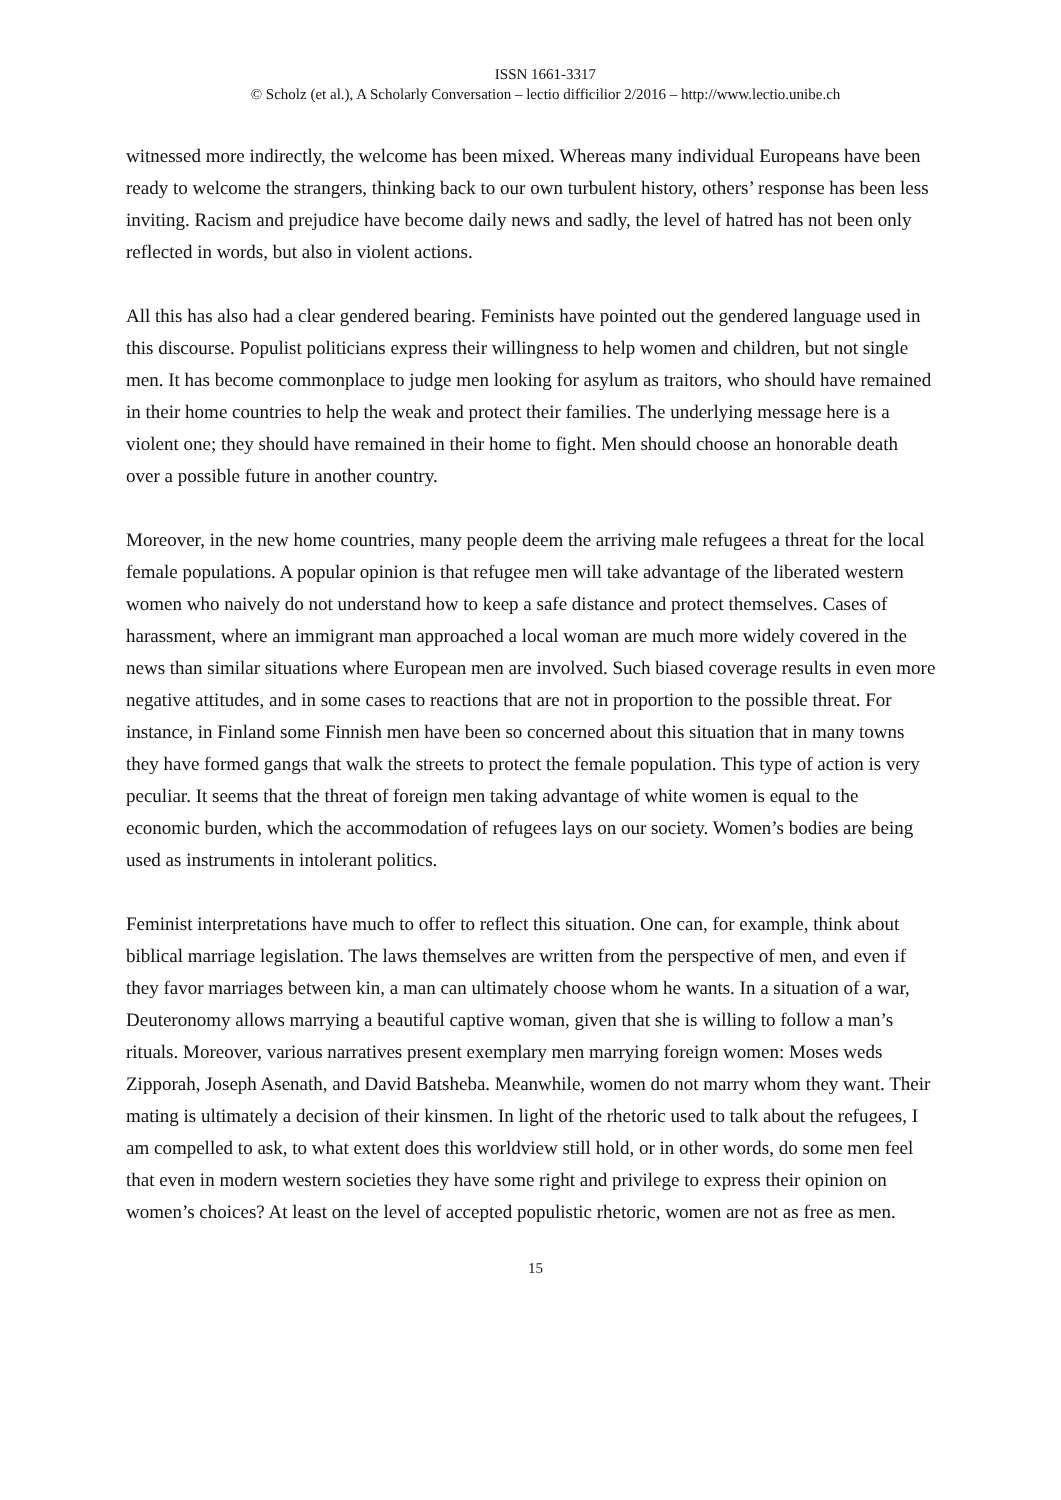ISSN 1661-3317
© Scholz (et al.), A Scholarly Conversation – lectio difficilior 2/2016 – http://www.lectio.unibe.ch
witnessed more indirectly, the welcome has been mixed. Whereas many individual Europeans have been ready to welcome the strangers, thinking back to our own turbulent history, others’ response has been less inviting. Racism and prejudice have become daily news and sadly, the level of hatred has not been only reflected in words, but also in violent actions.
All this has also had a clear gendered bearing. Feminists have pointed out the gendered language used in this discourse. Populist politicians express their willingness to help women and children, but not single men. It has become commonplace to judge men looking for asylum as traitors, who should have remained in their home countries to help the weak and protect their families. The underlying message here is a violent one; they should have remained in their home to fight. Men should choose an honorable death over a possible future in another country.
Moreover, in the new home countries, many people deem the arriving male refugees a threat for the local female populations. A popular opinion is that refugee men will take advantage of the liberated western women who naively do not understand how to keep a safe distance and protect themselves. Cases of harassment, where an immigrant man approached a local woman are much more widely covered in the news than similar situations where European men are involved. Such biased coverage results in even more negative attitudes, and in some cases to reactions that are not in proportion to the possible threat. For instance, in Finland some Finnish men have been so concerned about this situation that in many towns they have formed gangs that walk the streets to protect the female population. This type of action is very peculiar. It seems that the threat of foreign men taking advantage of white women is equal to the economic burden, which the accommodation of refugees lays on our society. Women’s bodies are being used as instruments in intolerant politics.
Feminist interpretations have much to offer to reflect this situation. One can, for example, think about biblical marriage legislation. The laws themselves are written from the perspective of men, and even if they favor marriages between kin, a man can ultimately choose whom he wants. In a situation of a war, Deuteronomy allows marrying a beautiful captive woman, given that she is willing to follow a man’s rituals. Moreover, various narratives present exemplary men marrying foreign women: Moses weds Zipporah, Joseph Asenath, and David Batsheba. Meanwhile, women do not marry whom they want. Their mating is ultimately a decision of their kinsmen. In light of the rhetoric used to talk about the refugees, I am compelled to ask, to what extent does this worldview still hold, or in other words, do some men feel that even in modern western societies they have some right and privilege to express their opinion on women’s choices? At least on the level of accepted populistic rhetoric, women are not as free as men.
15